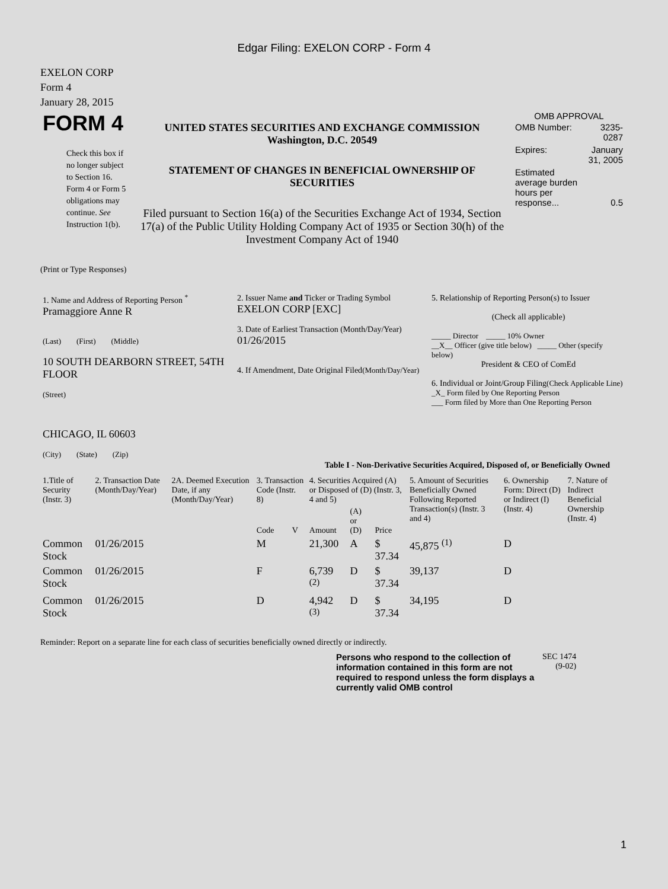Edgar Filing: EXELON CORP - Form 4
EXELON CORP
Form 4
January 28, 2015
| FORM 4 Check this box if no longer subject to Section 16. Form 4 or Form 5 obligations may continue. See Instruction 1(b). | UNITED STATES SECURITIES AND EXCHANGE COMMISSION Washington, D.C. 20549 STATEMENT OF CHANGES IN BENEFICIAL OWNERSHIP OF SECURITIES Filed pursuant to Section 16(a) of the Securities Exchange Act of 1934, Section 17(a) of the Public Utility Holding Company Act of 1935 or Section 30(h) of the Investment Company Act of 1940 | OMB APPROVAL / OMB Number: / 3235-0287 / / Expires: / January 31, 2005 / / Estimated average burden hours per response... / 0.5 / |
(Print or Type Responses)
| 1. Name and Address of Reporting Person <sup>*</sup> Pramaggiore Anne R (Last) (First) (Middle) 10 SOUTH DEARBORN STREET, 54TH FLOOR (Street) CHICAGO, IL 60603 (City) (State) (Zip) | 2. Issuer Name and Ticker or Trading Symbol EXELON CORP [EXC] 3. Date of Earliest Transaction (Month/Day/Year) 01/26/2015 4. If Amendment, Date Original Filed (Month/Day/Year) | 5. Relationship of Reporting Person(s) to Issuer (Check all applicable) _____ Director _____ 10% Owner __X__ Officer (give title below) _____ Other (specify below) President & CEO of ComEd 6. Individual or Joint/Group Filing (Check Applicable Line) _X_ Form filed by One Reporting Person ___ Form filed by More than One Reporting Person |
Table I - Non-Derivative Securities Acquired, Disposed of, or Beneficially Owned
| 1.Title of Security (Instr. 3) | 2. Transaction Date (Month/Day/Year) | 2A. Deemed Execution Date, if any (Month/Day/Year) | 3. Transaction Code (Instr. 8) | | 4. Securities Acquired (A) or Disposed of (D) (Instr. 3, 4 and 5) | | | 5. Amount of Securities Beneficially Owned Following Reported Transaction(s) (Instr. 3 and 4) | 6. Ownership Form: Direct (D) or Indirect (I) (Instr. 4) | 7. Nature of Indirect Beneficial Ownership (Instr. 4) |
| --- | --- | --- | --- | --- | --- | --- | --- | --- | --- | --- |
| | | | Code | V | Amount | (A) or (D) | Price | | | |
| Common Stock | 01/26/2015 | | M | | 21,300 | A | $ 37.34 | 45,875 <sup>(1)</sup> | D | |
| Common Stock | 01/26/2015 | | F | | 6,739 <sup>(2)</sup> | D | $ 37.34 | 39,137 | D | |
| Common Stock | 01/26/2015 | | D | | 4,942 <sup>(3)</sup> | D | $ 37.34 | 34,195 | D | |
Reminder: Report on a separate line for each class of securities beneficially owned directly or indirectly.
| Persons who respond to the collection of information contained in this form are not required to respond unless the form displays a currently valid OMB control | SEC 1474 (9-02) |
1